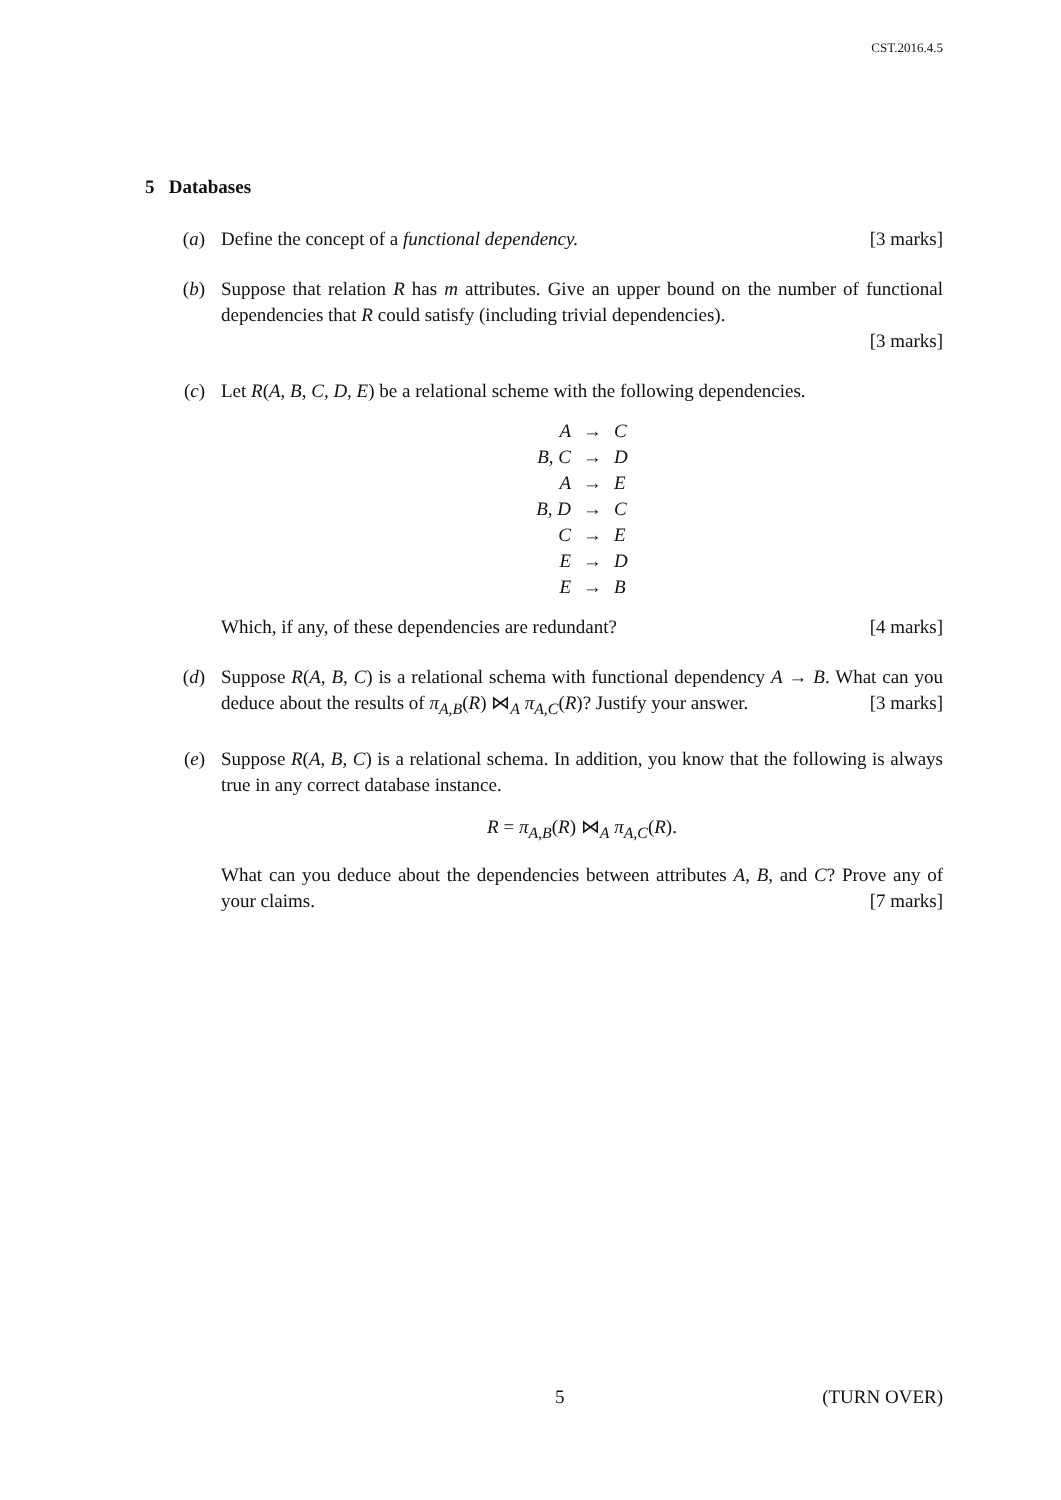CST.2016.4.5
5 Databases
(a) Define the concept of a functional dependency. [3 marks]
(b) Suppose that relation R has m attributes. Give an upper bound on the number of functional dependencies that R could satisfy (including trivial dependencies).
[3 marks]
(c) Let R(A, B, C, D, E) be a relational scheme with the following dependencies.
| A | → | C |
| B, C | → | D |
| A | → | E |
| B, D | → | C |
| C | → | E |
| E | → | D |
| E | → | B |
Which, if any, of these dependencies are redundant? [4 marks]
(d) Suppose R(A, B, C) is a relational schema with functional dependency A → B. What can you deduce about the results of π<sub>A,B</sub>(R) ⋈<sub>A</sub> π<sub>A,C</sub>(R)? Justify your answer. [3 marks]
(e) Suppose R(A, B, C) is a relational schema. In addition, you know that the following is always true in any correct database instance.
R = π<sub>A,B</sub>(R) ⋈<sub>A</sub> π<sub>A,C</sub>(R).
What can you deduce about the dependencies between attributes A, B, and C? Prove any of your claims. [7 marks]
5 (TURN OVER)